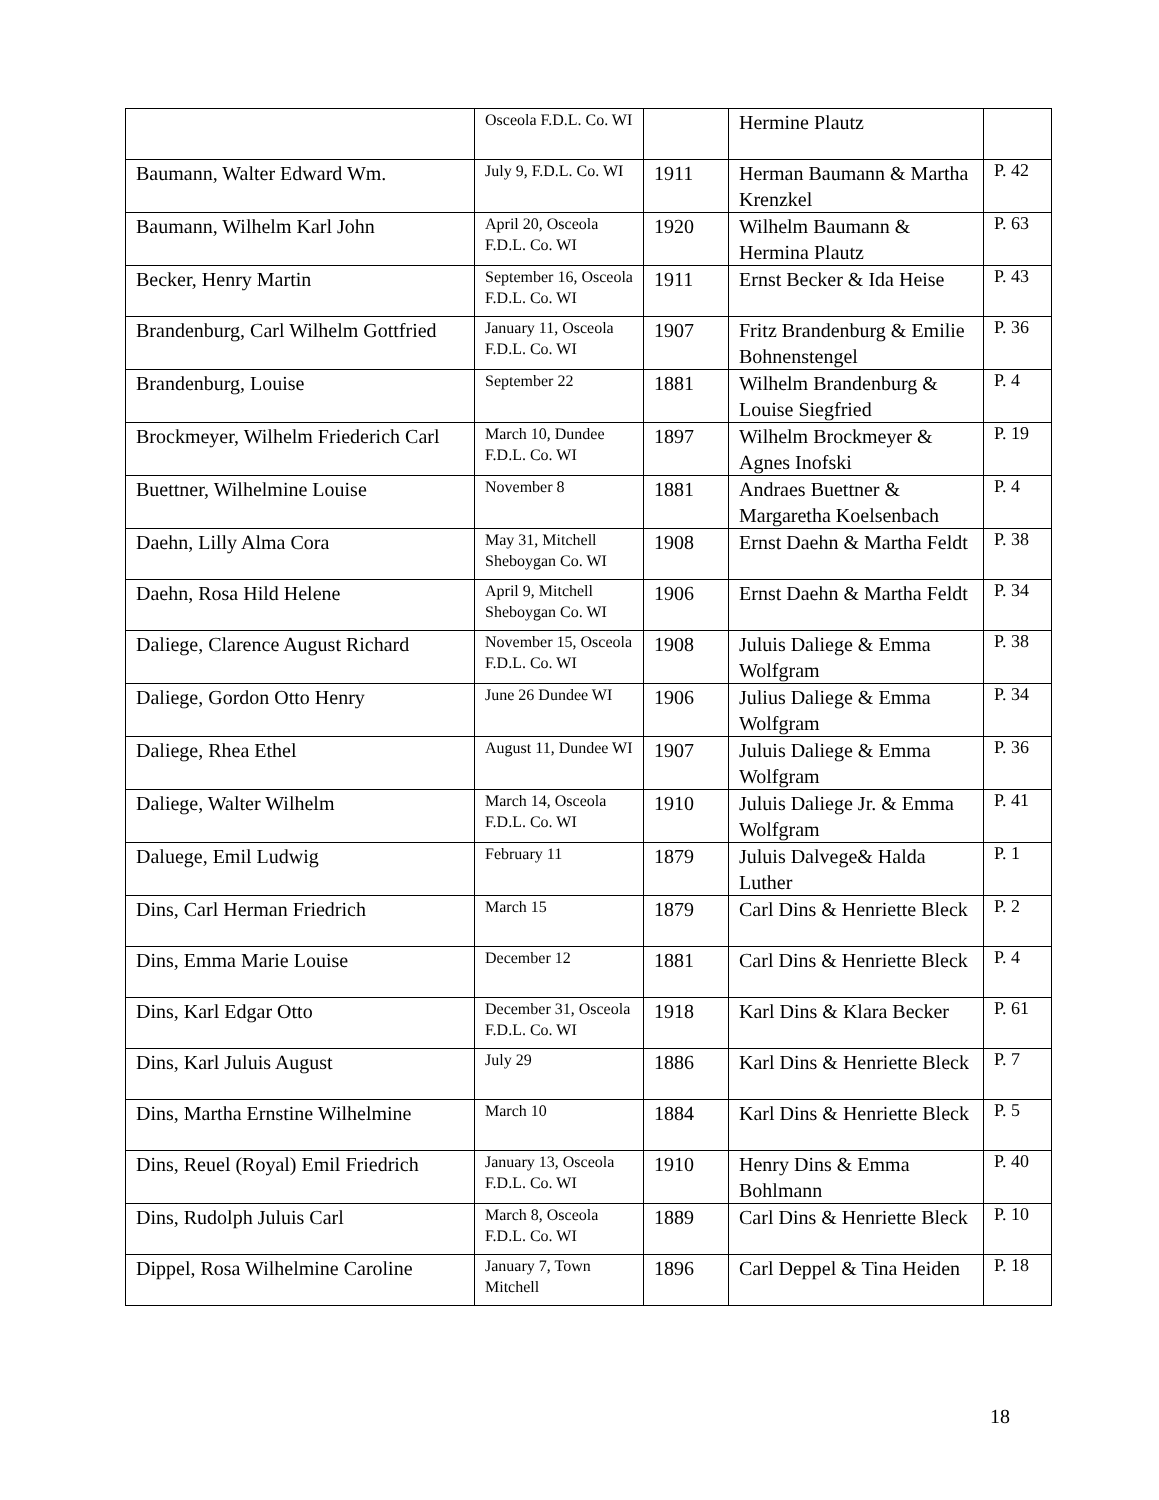| | Osceola F.D.L. Co. WI | | Hermine Plautz | |
| Baumann, Walter Edward Wm. | July 9, F.D.L. Co. WI | 1911 | Herman Baumann & Martha Krenzkel | P. 42 |
| Baumann, Wilhelm Karl John | April 20, Osceola F.D.L. Co. WI | 1920 | Wilhelm Baumann & Hermina Plautz | P. 63 |
| Becker, Henry Martin | September 16, Osceola F.D.L. Co. WI | 1911 | Ernst Becker & Ida Heise | P. 43 |
| Brandenburg, Carl Wilhelm Gottfried | January 11, Osceola F.D.L. Co. WI | 1907 | Fritz Brandenburg & Emilie Bohnenstengel | P. 36 |
| Brandenburg, Louise | September 22 | 1881 | Wilhelm Brandenburg & Louise Siegfried | P. 4 |
| Brockmeyer, Wilhelm Friederich Carl | March 10, Dundee F.D.L. Co. WI | 1897 | Wilhelm Brockmeyer & Agnes Inofski | P. 19 |
| Buettner, Wilhelmine Louise | November 8 | 1881 | Andraes Buettner & Margaretha Koelsenbach | P. 4 |
| Daehn, Lilly Alma Cora | May 31, Mitchell Sheboygan Co. WI | 1908 | Ernst Daehn & Martha Feldt | P. 38 |
| Daehn, Rosa Hild Helene | April 9, Mitchell Sheboygan Co. WI | 1906 | Ernst Daehn & Martha Feldt | P. 34 |
| Daliege, Clarence August Richard | November 15, Osceola F.D.L. Co. WI | 1908 | Juluis Daliege & Emma Wolfgram | P. 38 |
| Daliege, Gordon Otto Henry | June 26 Dundee WI | 1906 | Julius Daliege & Emma Wolfgram | P. 34 |
| Daliege, Rhea Ethel | August 11, Dundee WI | 1907 | Juluis Daliege & Emma Wolfgram | P. 36 |
| Daliege, Walter Wilhelm | March 14, Osceola F.D.L. Co. WI | 1910 | Juluis Daliege Jr. & Emma Wolfgram | P. 41 |
| Daluege, Emil Ludwig | February 11 | 1879 | Juluis Dalvege& Halda Luther | P. 1 |
| Dins, Carl Herman Friedrich | March 15 | 1879 | Carl Dins & Henriette Bleck | P. 2 |
| Dins, Emma Marie Louise | December 12 | 1881 | Carl Dins & Henriette Bleck | P. 4 |
| Dins, Karl Edgar Otto | December 31, Osceola F.D.L. Co. WI | 1918 | Karl Dins & Klara Becker | P. 61 |
| Dins, Karl Juluis August | July 29 | 1886 | Karl Dins & Henriette Bleck | P. 7 |
| Dins, Martha Ernstine Wilhelmine | March 10 | 1884 | Karl Dins & Henriette Bleck | P. 5 |
| Dins, Reuel (Royal) Emil Friedrich | January 13, Osceola F.D.L. Co. WI | 1910 | Henry Dins & Emma Bohlmann | P. 40 |
| Dins, Rudolph Juluis Carl | March 8, Osceola F.D.L. Co. WI | 1889 | Carl Dins & Henriette Bleck | P. 10 |
| Dippel, Rosa Wilhelmine Caroline | January 7, Town Mitchell | 1896 | Carl Deppel & Tina Heiden | P. 18 |
18